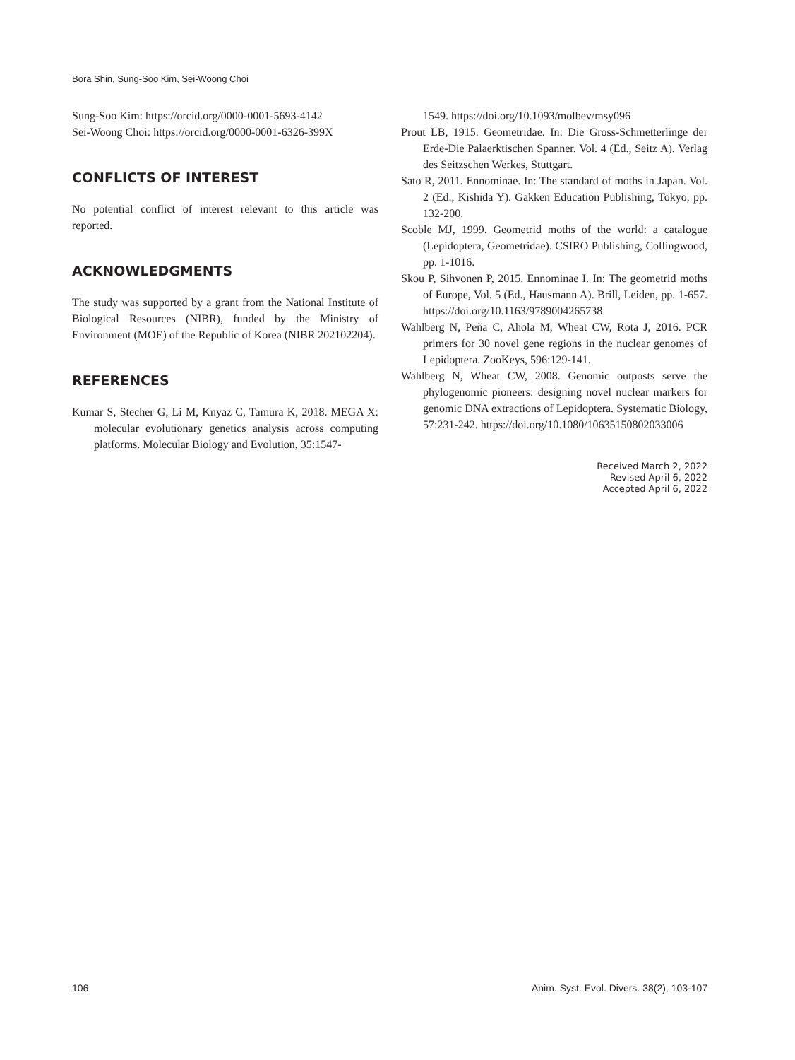Bora Shin, Sung-Soo Kim, Sei-Woong Choi
Sung-Soo Kim: https://orcid.org/0000-0001-5693-4142
Sei-Woong Choi: https://orcid.org/0000-0001-6326-399X
CONFLICTS OF INTEREST
No potential conflict of interest relevant to this article was reported.
ACKNOWLEDGMENTS
The study was supported by a grant from the National Institute of Biological Resources (NIBR), funded by the Ministry of Environment (MOE) of the Republic of Korea (NIBR 202102204).
REFERENCES
Kumar S, Stecher G, Li M, Knyaz C, Tamura K, 2018. MEGA X: molecular evolutionary genetics analysis across computing platforms. Molecular Biology and Evolution, 35:1547-
1549. https://doi.org/10.1093/molbev/msy096
Prout LB, 1915. Geometridae. In: Die Gross-Schmetterlinge der Erde-Die Palaerktischen Spanner. Vol. 4 (Ed., Seitz A). Verlag des Seitzschen Werkes, Stuttgart.
Sato R, 2011. Ennominae. In: The standard of moths in Japan. Vol. 2 (Ed., Kishida Y). Gakken Education Publishing, Tokyo, pp. 132-200.
Scoble MJ, 1999. Geometrid moths of the world: a catalogue (Lepidoptera, Geometridae). CSIRO Publishing, Collingwood, pp. 1-1016.
Skou P, Sihvonen P, 2015. Ennominae I. In: The geometrid moths of Europe, Vol. 5 (Ed., Hausmann A). Brill, Leiden, pp. 1-657. https://doi.org/10.1163/9789004265738
Wahlberg N, Peña C, Ahola M, Wheat CW, Rota J, 2016. PCR primers for 30 novel gene regions in the nuclear genomes of Lepidoptera. ZooKeys, 596:129-141.
Wahlberg N, Wheat CW, 2008. Genomic outposts serve the phylogenomic pioneers: designing novel nuclear markers for genomic DNA extractions of Lepidoptera. Systematic Biology, 57:231-242. https://doi.org/10.1080/10635150802033006
Received March 2, 2022
Revised April 6, 2022
Accepted April 6, 2022
106
Anim. Syst. Evol. Divers. 38(2), 103-107